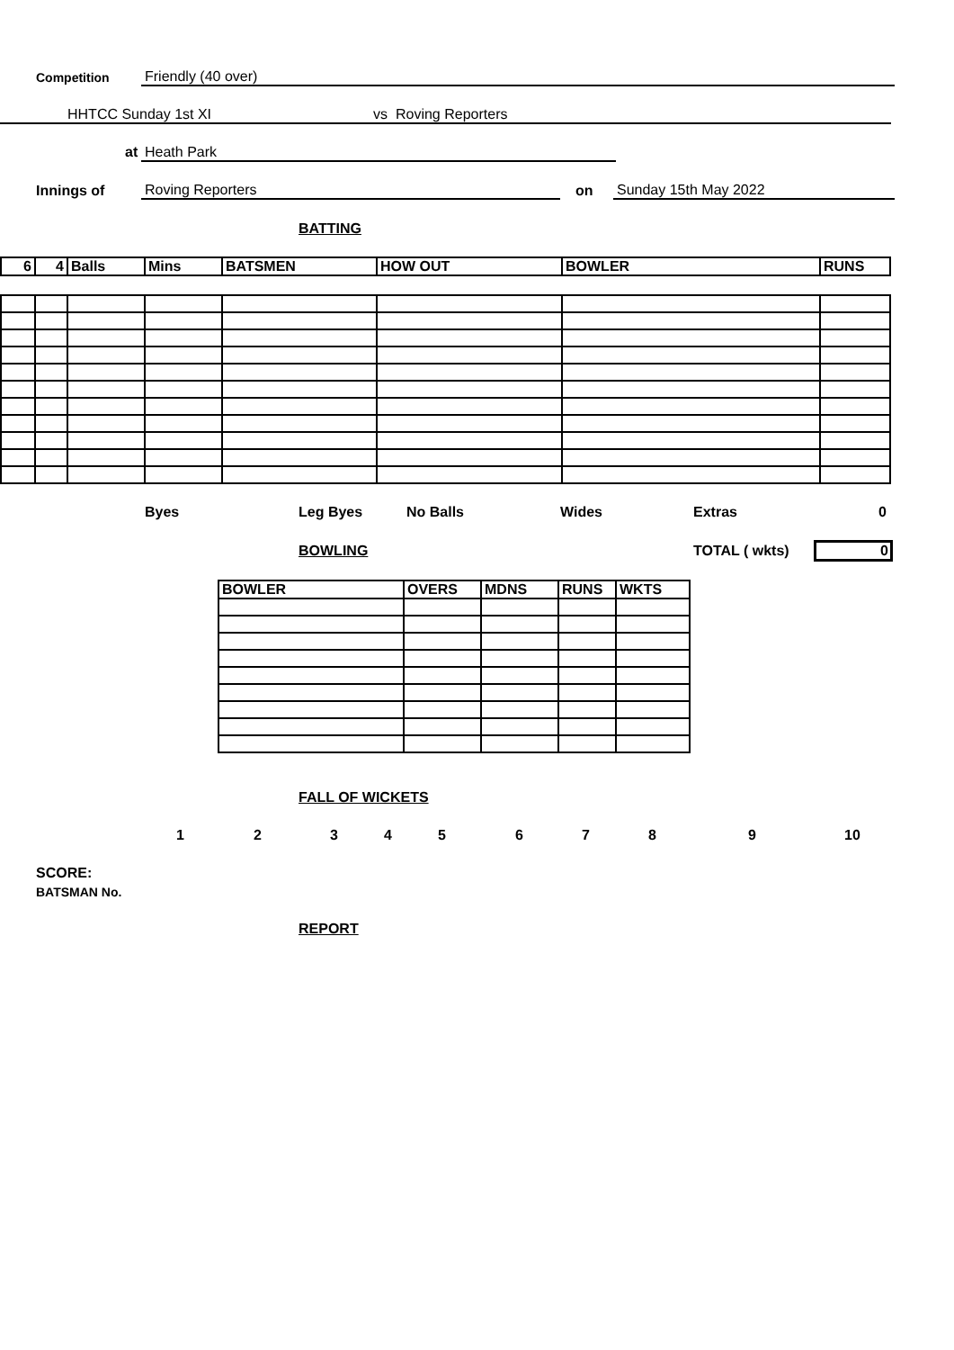Competition Friendly (40 over)
HHTCC Sunday 1st XI vs Roving Reporters
at Heath Park
Innings of Roving Reporters on Sunday 15th May 2022
BATTING
| 6 | 4 | Balls | Mins | BATSMEN | HOW OUT | BOWLER | RUNS |
| --- | --- | --- | --- | --- | --- | --- | --- |
Byes Leg Byes No Balls Wides Extras 0
BOWLING TOTAL ( wkts) 0
| BOWLER | OVERS | MDNS | RUNS | WKTS |
| --- | --- | --- | --- | --- |
FALL OF WICKETS
1 2 3 4 5 6 7 8 9 10
SCORE:
BATSMAN No.
REPORT